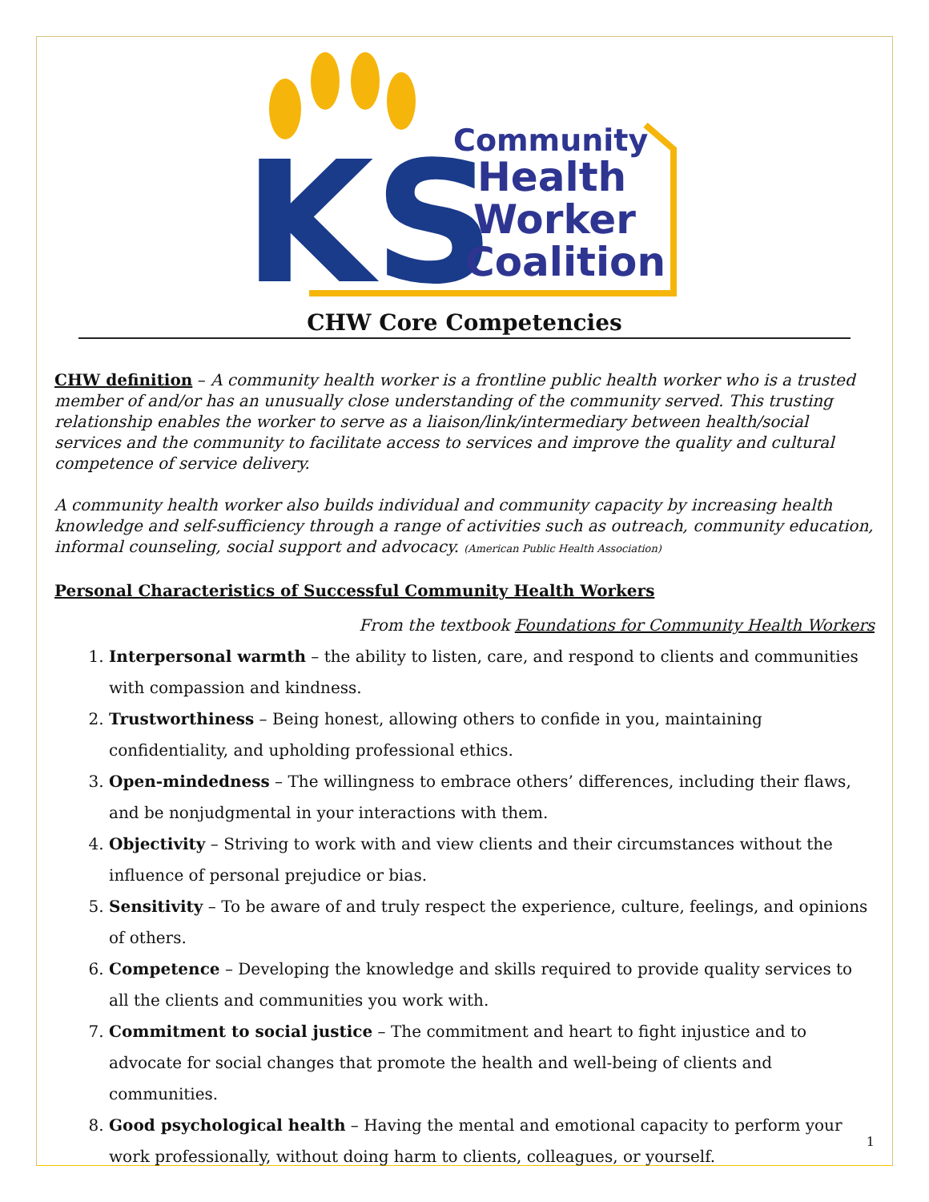KS
Community
Health
Worker
Coalition
CHW Core Competencies
CHW definition – A community health worker is a frontline public health worker who is a trusted member of and/or has an unusually close understanding of the community served. This trusting relationship enables the worker to serve as a liaison/link/intermediary between health/social services and the community to facilitate access to services and improve the quality and cultural competence of service delivery.
A community health worker also builds individual and community capacity by increasing health knowledge and self-sufficiency through a range of activities such as outreach, community education, informal counseling, social support and advocacy. (American Public Health Association)
Personal Characteristics of Successful Community Health Workers
From the textbook Foundations for Community Health Workers
1. Interpersonal warmth – the ability to listen, care, and respond to clients and communities with compassion and kindness.
2. Trustworthiness – Being honest, allowing others to confide in you, maintaining confidentiality, and upholding professional ethics.
3. Open-mindedness – The willingness to embrace others’ differences, including their flaws, and be nonjudgmental in your interactions with them.
4. Objectivity – Striving to work with and view clients and their circumstances without the influence of personal prejudice or bias.
5. Sensitivity – To be aware of and truly respect the experience, culture, feelings, and opinions of others.
6. Competence – Developing the knowledge and skills required to provide quality services to all the clients and communities you work with.
7. Commitment to social justice – The commitment and heart to fight injustice and to advocate for social changes that promote the health and well-being of clients and communities.
8. Good psychological health – Having the mental and emotional capacity to perform your work professionally, without doing harm to clients, colleagues, or yourself.
1